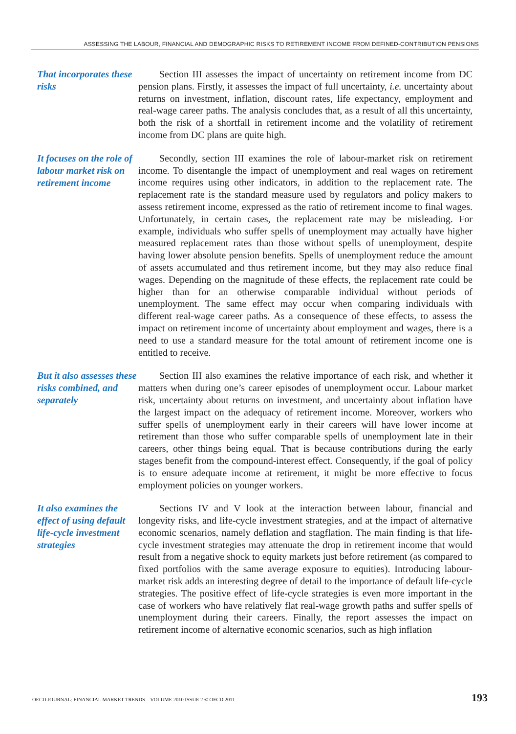ASSESSING THE LABOUR, FINANCIAL AND DEMOGRAPHIC RISKS TO RETIREMENT INCOME FROM DEFINED-CONTRIBUTION PENSIONS
That incorporates these risks
Section III assesses the impact of uncertainty on retirement income from DC pension plans. Firstly, it assesses the impact of full uncertainty, i.e. uncertainty about returns on investment, inflation, discount rates, life expectancy, employment and real-wage career paths. The analysis concludes that, as a result of all this uncertainty, both the risk of a shortfall in retirement income and the volatility of retirement income from DC plans are quite high.
It focuses on the role of labour market risk on retirement income
Secondly, section III examines the role of labour-market risk on retirement income. To disentangle the impact of unemployment and real wages on retirement income requires using other indicators, in addition to the replacement rate. The replacement rate is the standard measure used by regulators and policy makers to assess retirement income, expressed as the ratio of retirement income to final wages. Unfortunately, in certain cases, the replacement rate may be misleading. For example, individuals who suffer spells of unemployment may actually have higher measured replacement rates than those without spells of unemployment, despite having lower absolute pension benefits. Spells of unemployment reduce the amount of assets accumulated and thus retirement income, but they may also reduce final wages. Depending on the magnitude of these effects, the replacement rate could be higher than for an otherwise comparable individual without periods of unemployment. The same effect may occur when comparing individuals with different real-wage career paths. As a consequence of these effects, to assess the impact on retirement income of uncertainty about employment and wages, there is a need to use a standard measure for the total amount of retirement income one is entitled to receive.
But it also assesses these risks combined, and separately
Section III also examines the relative importance of each risk, and whether it matters when during one’s career episodes of unemployment occur. Labour market risk, uncertainty about returns on investment, and uncertainty about inflation have the largest impact on the adequacy of retirement income. Moreover, workers who suffer spells of unemployment early in their careers will have lower income at retirement than those who suffer comparable spells of unemployment late in their careers, other things being equal. That is because contributions during the early stages benefit from the compound-interest effect. Consequently, if the goal of policy is to ensure adequate income at retirement, it might be more effective to focus employment policies on younger workers.
It also examines the effect of using default life-cycle investment strategies
Sections IV and V look at the interaction between labour, financial and longevity risks, and life-cycle investment strategies, and at the impact of alternative economic scenarios, namely deflation and stagflation. The main finding is that life-cycle investment strategies may attenuate the drop in retirement income that would result from a negative shock to equity markets just before retirement (as compared to fixed portfolios with the same average exposure to equities). Introducing labour-market risk adds an interesting degree of detail to the importance of default life-cycle strategies. The positive effect of life-cycle strategies is even more important in the case of workers who have relatively flat real-wage growth paths and suffer spells of unemployment during their careers. Finally, the report assesses the impact on retirement income of alternative economic scenarios, such as high inflation
OECD JOURNAL: FINANCIAL MARKET TRENDS – VOLUME 2010 ISSUE 2 © OECD 2011 193